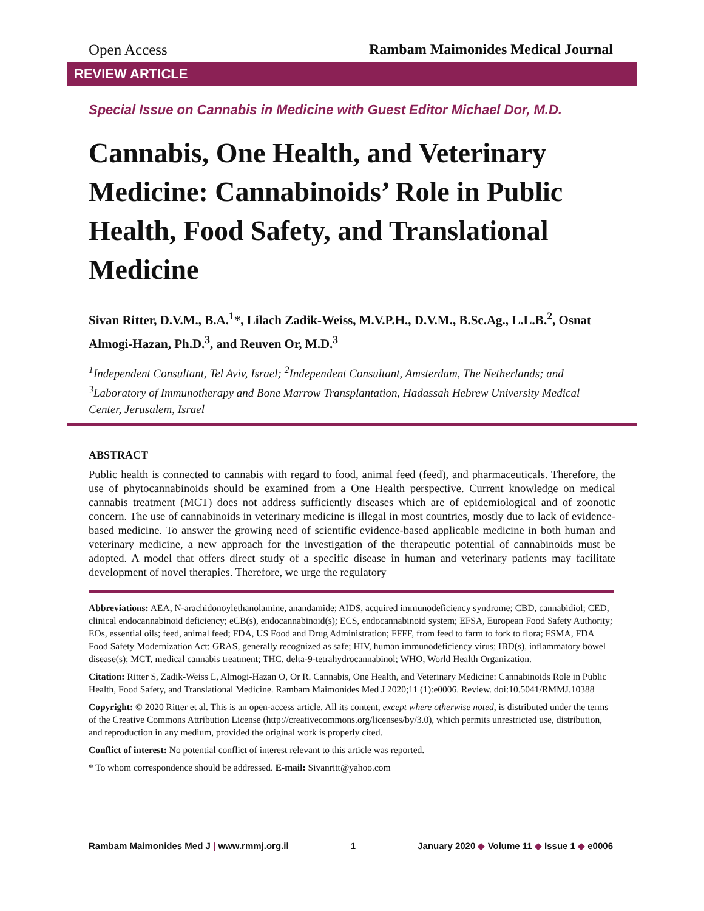Open Access Rambam Maimonides Medical Journal
REVIEW ARTICLE
Special Issue on Cannabis in Medicine with Guest Editor Michael Dor, M.D.
Cannabis, One Health, and Veterinary Medicine: Cannabinoids’ Role in Public Health, Food Safety, and Translational Medicine
Sivan Ritter, D.V.M., B.A.<sup>1</sup>*, Lilach Zadik-Weiss, M.V.P.H., D.V.M., B.Sc.Ag., L.L.B.<sup>2</sup>, Osnat Almogi-Hazan, Ph.D.<sup>3</sup>, and Reuven Or, M.D.<sup>3</sup>
<sup>1</sup> Independent Consultant, Tel Aviv, Israel; <sup>2</sup>Independent Consultant, Amsterdam, The Netherlands; and <sup>3</sup>Laboratory of Immunotherapy and Bone Marrow Transplantation, Hadassah Hebrew University Medical Center, Jerusalem, Israel
ABSTRACT
Public health is connected to cannabis with regard to food, animal feed (feed), and pharmaceuticals. Therefore, the use of phytocannabinoids should be examined from a One Health perspective. Current knowledge on medical cannabis treatment (MCT) does not address sufficiently diseases which are of epidemiological and of zoonotic concern. The use of cannabinoids in veterinary medicine is illegal in most countries, mostly due to lack of evidence-based medicine. To answer the growing need of scientific evidence-based applicable medicine in both human and veterinary medicine, a new approach for the investigation of the therapeutic potential of cannabinoids must be adopted. A model that offers direct study of a specific disease in human and veterinary patients may facilitate development of novel therapies. Therefore, we urge the regulatory
Abbreviations: AEA, N-arachidonoylethanolamine, anandamide; AIDS, acquired immunodeficiency syndrome; CBD, cannabidiol; CED, clinical endocannabinoid deficiency; eCB(s), endocannabinoid(s); ECS, endocannabinoid system; EFSA, European Food Safety Authority; EOs, essential oils; feed, animal feed; FDA, US Food and Drug Administration; FFFF, from feed to farm to fork to flora; FSMA, FDA Food Safety Modernization Act; GRAS, generally recognized as safe; HIV, human immunodeficiency virus; IBD(s), inflammatory bowel disease(s); MCT, medical cannabis treatment; THC, delta-9-tetrahydrocannabinol; WHO, World Health Organization.
Citation: Ritter S, Zadik-Weiss L, Almogi-Hazan O, Or R. Cannabis, One Health, and Veterinary Medicine: Cannabinoids Role in Public Health, Food Safety, and Translational Medicine. Rambam Maimonides Med J 2020;11 (1):e0006. Review. doi:10.5041/RMMJ.10388
Copyright: © 2020 Ritter et al. This is an open-access article. All its content, except where otherwise noted, is distributed under the terms of the Creative Commons Attribution License (http://creativecommons.org/licenses/by/3.0), which permits unrestricted use, distribution, and reproduction in any medium, provided the original work is properly cited.
Conflict of interest: No potential conflict of interest relevant to this article was reported.
* To whom correspondence should be addressed. E-mail: Sivanritt@yahoo.com
Rambam Maimonides Med J | www.rmmj.org.il 1 January 2020 ◆ Volume 11 ◆ Issue 1 ◆ e0006